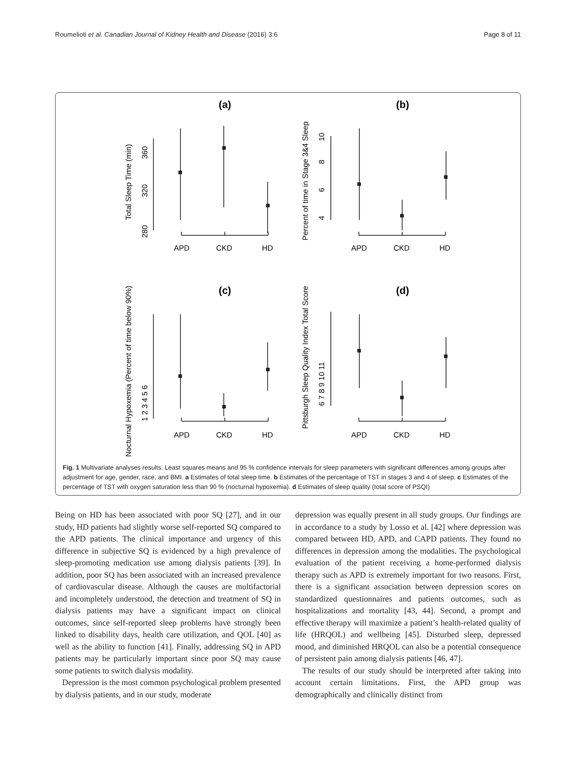Roumelioti et al. Canadian Journal of Kidney Health and Disease (2016) 3:6 Page 8 of 11
(a)
(b)
(c)
(d)
APD
CKD
HD
APD
CKD
HD
APD
CKD
HD
APD
CKD
HD
Total Sleep Time (min)
Percent of time in Stage 3&4 Sleep
Nocturnal Hypoxemia (Percent of time below 90%)
Pittsburgh Sleep Quality Index Total Score
280
320
360
4
6
8
10
1 2 3 4 5 6
6 7 8 9 10 11
Fig. 1 Multivariate analyses results. Least squares means and 95 % confidence intervals for sleep parameters with significant differences among groups after adjustment for age, gender, race, and BMI. a Estimates of total sleep time. b Estimates of the percentage of TST in stages 3 and 4 of sleep. c Estimates of the percentage of TST with oxygen saturation less than 90 % (nocturnal hypoxemia). d Estimates of sleep quality (total score of PSQI)
Being on HD has been associated with poor SQ [27], and in our study, HD patients had slightly worse self-reported SQ compared to the APD patients. The clinical importance and urgency of this difference in subjective SQ is evidenced by a high prevalence of sleep-promoting medication use among dialysis patients [39]. In addition, poor SQ has been associated with an increased prevalence of cardiovascular disease. Although the causes are multifactorial and incompletely understood, the detection and treatment of SQ in dialysis patients may have a significant impact on clinical outcomes, since self-reported sleep problems have strongly been linked to disability days, health care utilization, and QOL [40] as well as the ability to function [41]. Finally, addressing SQ in APD patients may be particularly important since poor SQ may cause some patients to switch dialysis modality.
Depression is the most common psychological problem presented by dialysis patients, and in our study, moderate
depression was equally present in all study groups. Our findings are in accordance to a study by Losso et al. [42] where depression was compared between HD, APD, and CAPD patients. They found no differences in depression among the modalities. The psychological evaluation of the patient receiving a home-performed dialysis therapy such as APD is extremely important for two reasons. First, there is a significant association between depression scores on standardized questionnaires and patients outcomes, such as hospitalizations and mortality [43, 44]. Second, a prompt and effective therapy will maximize a patient’s health-related quality of life (HRQOL) and wellbeing [45]. Disturbed sleep, depressed mood, and diminished HRQOL can also be a potential consequence of persistent pain among dialysis patients [46, 47].
The results of our study should be interpreted after taking into account certain limitations. First, the APD group was demographically and clinically distinct from